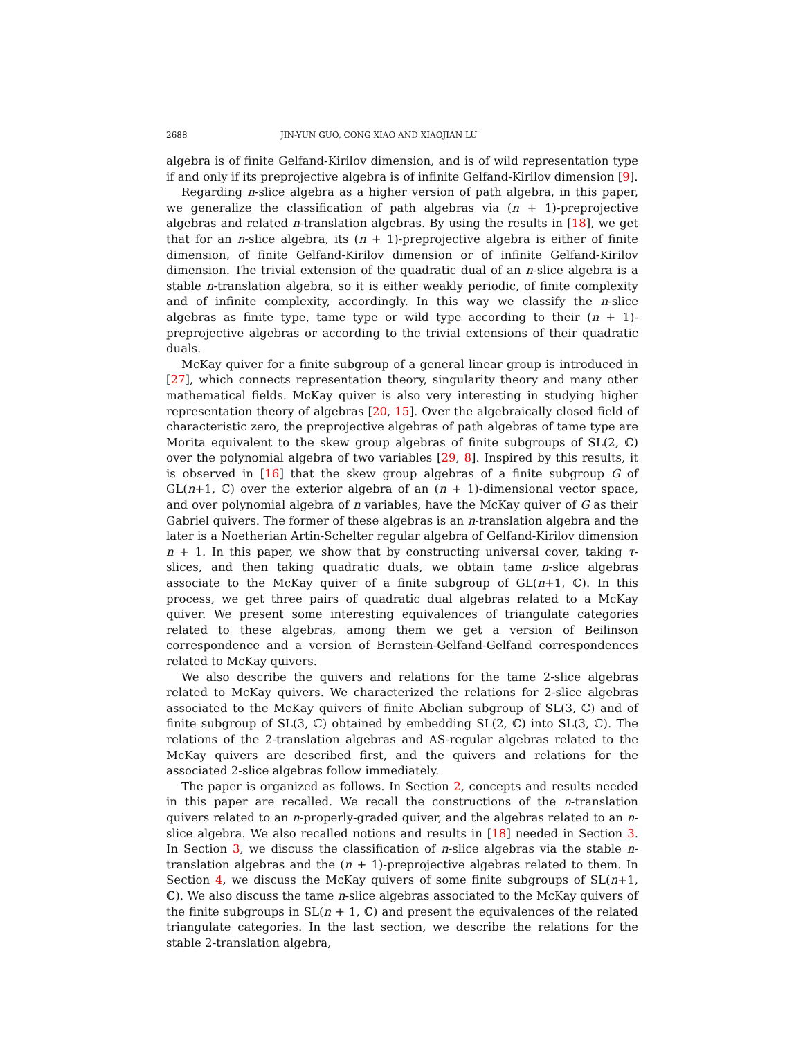2688 JIN-YUN GUO, CONG XIAO AND XIAOJIAN LU
algebra is of finite Gelfand-Kirilov dimension, and is of wild representation type if and only if its preprojective algebra is of infinite Gelfand-Kirilov dimension [9].
Regarding n-slice algebra as a higher version of path algebra, in this paper, we generalize the classification of path algebras via (n + 1)-preprojective algebras and related n-translation algebras. By using the results in [18], we get that for an n-slice algebra, its (n + 1)-preprojective algebra is either of finite dimension, of finite Gelfand-Kirilov dimension or of infinite Gelfand-Kirilov dimension. The trivial extension of the quadratic dual of an n-slice algebra is a stable n-translation algebra, so it is either weakly periodic, of finite complexity and of infinite complexity, accordingly. In this way we classify the n-slice algebras as finite type, tame type or wild type according to their (n + 1)-preprojective algebras or according to the trivial extensions of their quadratic duals.
McKay quiver for a finite subgroup of a general linear group is introduced in [27], which connects representation theory, singularity theory and many other mathematical fields. McKay quiver is also very interesting in studying higher representation theory of algebras [20, 15]. Over the algebraically closed field of characteristic zero, the preprojective algebras of path algebras of tame type are Morita equivalent to the skew group algebras of finite subgroups of SL(2, ℂ) over the polynomial algebra of two variables [29, 8]. Inspired by this results, it is observed in [16] that the skew group algebras of a finite subgroup G of GL(n+1, ℂ) over the exterior algebra of an (n + 1)-dimensional vector space, and over polynomial algebra of n variables, have the McKay quiver of G as their Gabriel quivers. The former of these algebras is an n-translation algebra and the later is a Noetherian Artin-Schelter regular algebra of Gelfand-Kirilov dimension n + 1. In this paper, we show that by constructing universal cover, taking τ-slices, and then taking quadratic duals, we obtain tame n-slice algebras associate to the McKay quiver of a finite subgroup of GL(n+1, ℂ). In this process, we get three pairs of quadratic dual algebras related to a McKay quiver. We present some interesting equivalences of triangulate categories related to these algebras, among them we get a version of Beilinson correspondence and a version of Bernstein-Gelfand-Gelfand correspondences related to McKay quivers.
We also describe the quivers and relations for the tame 2-slice algebras related to McKay quivers. We characterized the relations for 2-slice algebras associated to the McKay quivers of finite Abelian subgroup of SL(3, ℂ) and of finite subgroup of SL(3, ℂ) obtained by embedding SL(2, ℂ) into SL(3, ℂ). The relations of the 2-translation algebras and AS-regular algebras related to the McKay quivers are described first, and the quivers and relations for the associated 2-slice algebras follow immediately.
The paper is organized as follows. In Section 2, concepts and results needed in this paper are recalled. We recall the constructions of the n-translation quivers related to an n-properly-graded quiver, and the algebras related to an n-slice algebra. We also recalled notions and results in [18] needed in Section 3. In Section 3, we discuss the classification of n-slice algebras via the stable n-translation algebras and the (n + 1)-preprojective algebras related to them. In Section 4, we discuss the McKay quivers of some finite subgroups of SL(n+1, ℂ). We also discuss the tame n-slice algebras associated to the McKay quivers of the finite subgroups in SL(n + 1, ℂ) and present the equivalences of the related triangulate categories. In the last section, we describe the relations for the stable 2-translation algebra,